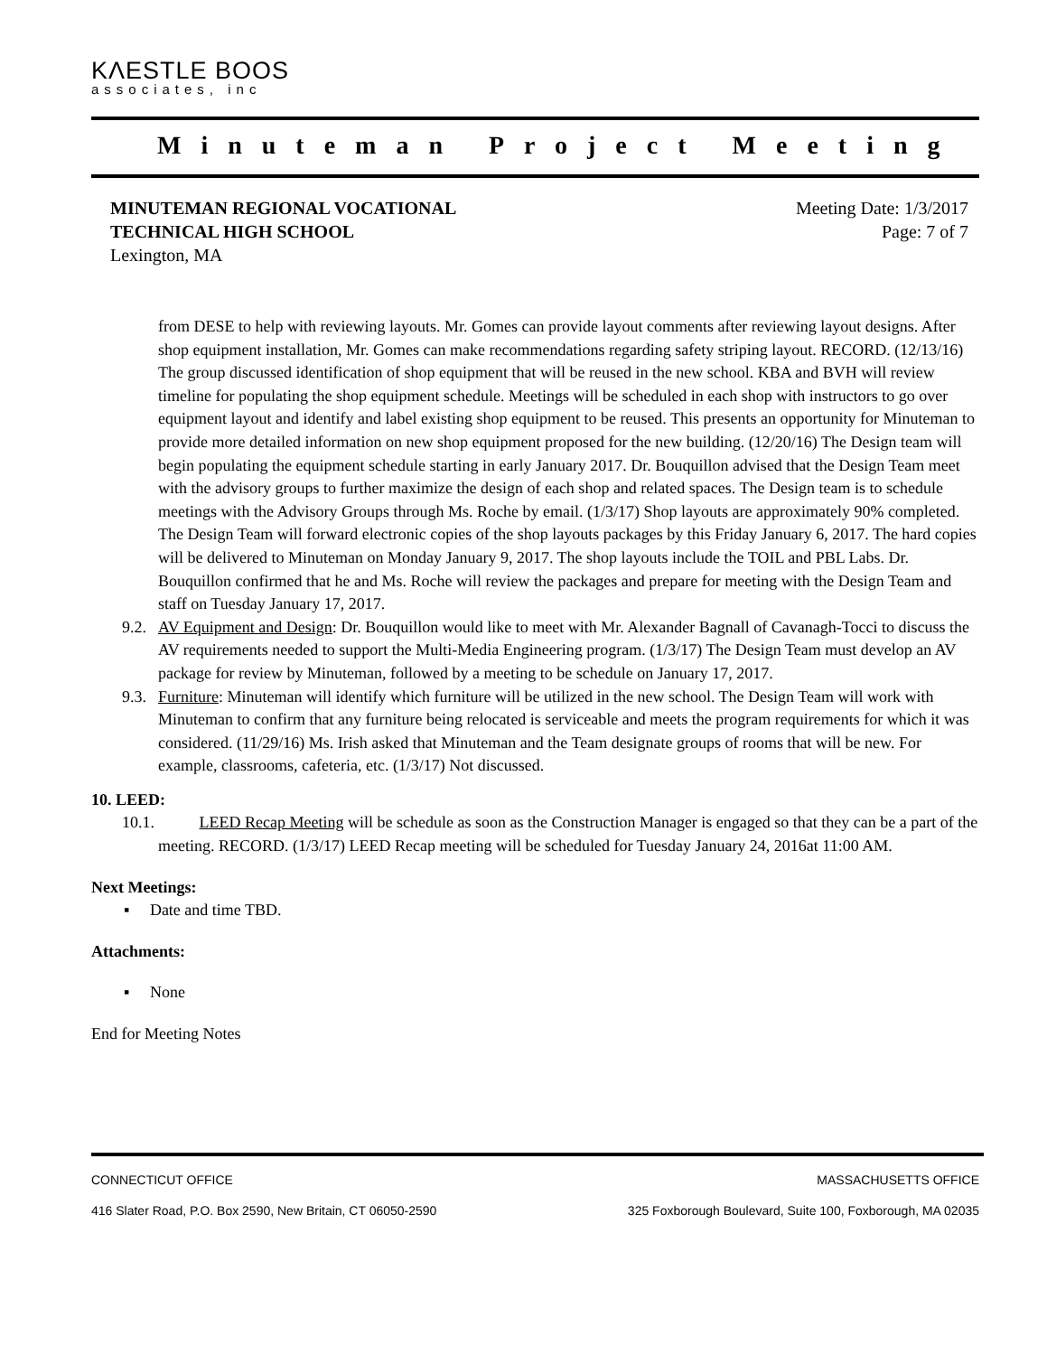KΛESTLE BOOS
associates, inc
Minuteman Project Meeting
MINUTEMAN REGIONAL VOCATIONAL
TECHNICAL HIGH SCHOOL
Lexington, MA
Meeting Date: 1/3/2017
Page: 7 of 7
from DESE to help with reviewing layouts. Mr. Gomes can provide layout comments after reviewing layout designs. After shop equipment installation, Mr. Gomes can make recommendations regarding safety striping layout. RECORD. (12/13/16) The group discussed identification of shop equipment that will be reused in the new school. KBA and BVH will review timeline for populating the shop equipment schedule. Meetings will be scheduled in each shop with instructors to go over equipment layout and identify and label existing shop equipment to be reused. This presents an opportunity for Minuteman to provide more detailed information on new shop equipment proposed for the new building. (12/20/16) The Design team will begin populating the equipment schedule starting in early January 2017. Dr. Bouquillon advised that the Design Team meet with the advisory groups to further maximize the design of each shop and related spaces. The Design team is to schedule meetings with the Advisory Groups through Ms. Roche by email. (1/3/17) Shop layouts are approximately 90% completed. The Design Team will forward electronic copies of the shop layouts packages by this Friday January 6, 2017. The hard copies will be delivered to Minuteman on Monday January 9, 2017. The shop layouts include the TOIL and PBL Labs. Dr. Bouquillon confirmed that he and Ms. Roche will review the packages and prepare for meeting with the Design Team and staff on Tuesday January 17, 2017.
9.2.
AV Equipment and Design: Dr. Bouquillon would like to meet with Mr. Alexander Bagnall of Cavanagh-Tocci to discuss the AV requirements needed to support the Multi-Media Engineering program. (1/3/17) The Design Team must develop an AV package for review by Minuteman, followed by a meeting to be schedule on January 17, 2017.
9.3.
Furniture: Minuteman will identify which furniture will be utilized in the new school. The Design Team will work with Minuteman to confirm that any furniture being relocated is serviceable and meets the program requirements for which it was considered. (11/29/16) Ms. Irish asked that Minuteman and the Team designate groups of rooms that will be new. For example, classrooms, cafeteria, etc. (1/3/17) Not discussed.
10. LEED:
10.1. LEED Recap Meeting will be schedule as soon as the Construction Manager is engaged so that they can be a part of the meeting. RECORD. (1/3/17) LEED Recap meeting will be scheduled for Tuesday January 24, 2016at 11:00 AM.
Next Meetings:
▪ Date and time TBD.
Attachments:
▪ None
End for Meeting Notes
CONNECTICUT OFFICE MASSACHUSETTS OFFICE
416 Slater Road, P.O. Box 2590, New Britain, CT 06050-2590 325 Foxborough Boulevard, Suite 100, Foxborough, MA 02035